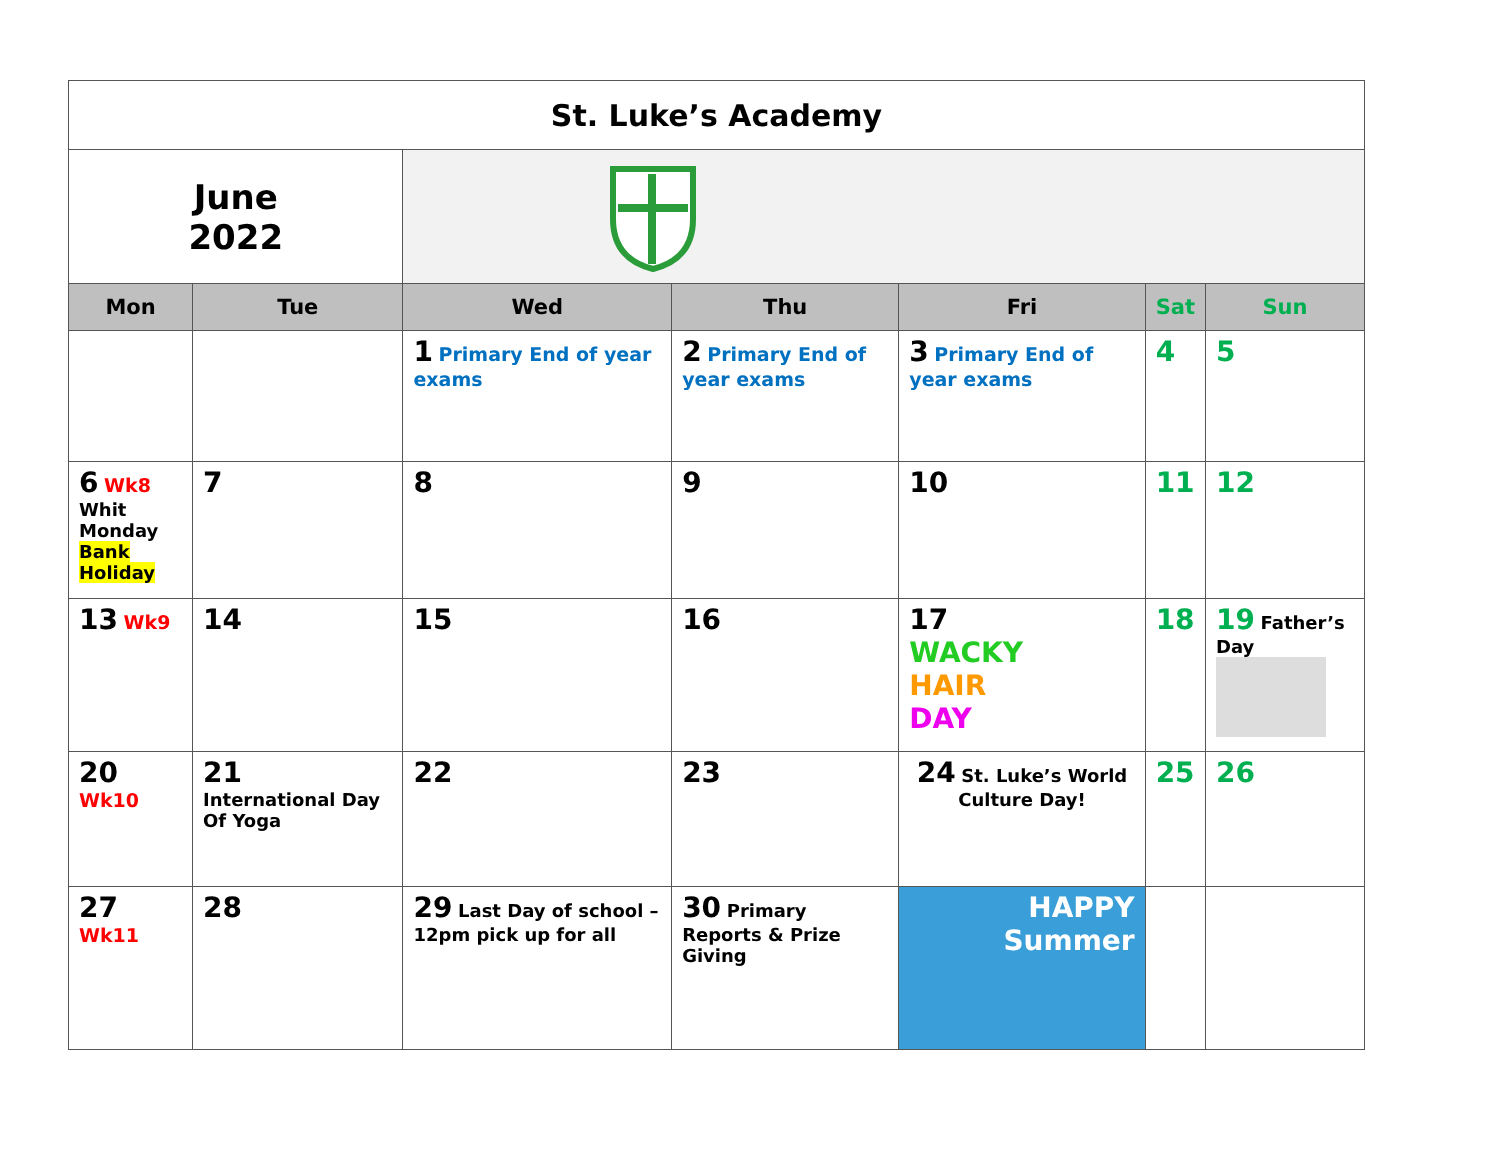| St. Luke’s Academy | | | | | | |
| June 2022 | | | | | | |
| Mon | Tue | Wed | Thu | Fri | Sat | Sun |
| | | 1 Primary End of year exams | 2 Primary End of year exams | 3 Primary End of year exams | 4 | 5 |
| 6 Wk8 Whit Monday Bank Holiday | 7 | 8 | 9 | 10 | 11 | 12 |
| 13 Wk9 | 14 | 15 | 16 | 17 WACKY HAIR DAY | 18 | 19 Father’s Day |
| 20 Wk10 | 21 International Day Of Yoga | 22 | 23 | 24 St. Luke’s World Culture Day! | 25 | 26 |
| 27 Wk11 | 28 | 29 Last Day of school – 12pm pick up for all | 30 Primary Reports & Prize Giving | HAPPY Summer | | |